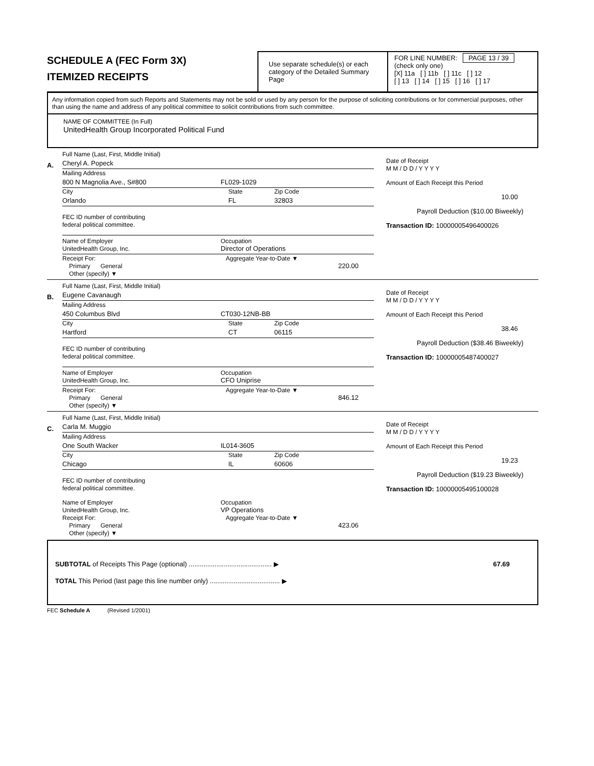SCHEDULE A (FEC Form 3X)
ITEMIZED RECEIPTS
Use separate schedule(s) or each category of the Detailed Summary Page
FOR LINE NUMBER: PAGE 13 / 39
(check only one)
[X] 11a [ ] 11b [ ] 11c [ ] 12
[ ] 13 [ ] 14 [ ] 15 [ ] 16 [ ] 17
Any information copied from such Reports and Statements may not be sold or used by any person for the purpose of soliciting contributions or for commercial purposes, other than using the name and address of any political committee to solicit contributions from such committee.
NAME OF COMMITTEE (In Full)
UnitedHealth Group Incorporated Political Fund
A.
Full Name (Last, First, Middle Initial)
Cheryl A. Popeck
Mailing Address
800 N Magnolia Ave., S#800 FL029-1029
City State Zip Code
Orlando FL 32803
FEC ID number of contributing
federal political committee.
Name of Employer
UnitedHealth Group, Inc. Occupation
Director of Operations
Receipt For:
Primary General
Other (specify) ▼
Aggregate Year-to-Date ▼
220.00
Date of Receipt
M M / D D / Y Y Y Y
Amount of Each Receipt this Period
10.00
Payroll Deduction ($10.00 Biweekly)
Transaction ID: 10000005496400026
B.
Full Name (Last, First, Middle Initial)
Eugene Cavanaugh
Mailing Address
450 Columbus Blvd CT030-12NB-BB
City State Zip Code
Hartford CT 06115
FEC ID number of contributing
federal political committee.
Name of Employer
UnitedHealth Group, Inc. Occupation
CFO Uniprise
Receipt For:
Primary General
Other (specify) ▼
Aggregate Year-to-Date ▼
846.12
Date of Receipt
M M / D D / Y Y Y Y
Amount of Each Receipt this Period
38.46
Payroll Deduction ($38.46 Biweekly)
Transaction ID: 10000005487400027
C.
Full Name (Last, First, Middle Initial)
Carla M. Muggio
Mailing Address
One South Wacker IL014-3605
City State Zip Code
Chicago IL 60606
FEC ID number of contributing
federal political committee.
Name of Employer
UnitedHealth Group, Inc. Occupation
VP Operations
Receipt For:
Primary General
Other (specify) ▼
Aggregate Year-to-Date ▼
423.06
Date of Receipt
M M / D D / Y Y Y Y
Amount of Each Receipt this Period
19.23
Payroll Deduction ($19.23 Biweekly)
Transaction ID: 10000005495100028
SUBTOTAL of Receipts This Page (optional) ............................................. ▶ 67.69
TOTAL This Period (last page this line number only) ...................................... ▶
FEC Schedule A (Revised 1/2001)